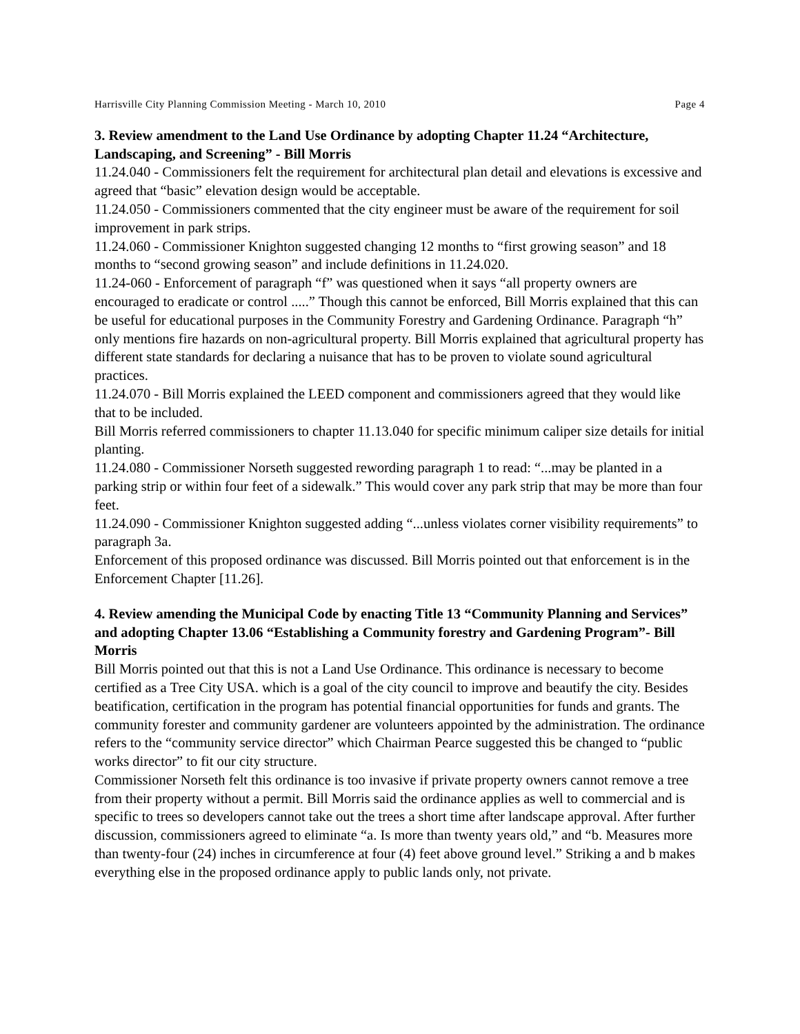Harrisville City Planning Commission Meeting - March 10, 2010 Page 4
3. Review amendment to the Land Use Ordinance by adopting Chapter 11.24 “Architecture, Landscaping, and Screening” - Bill Morris
11.24.040 - Commissioners felt the requirement for architectural plan detail and elevations is excessive and agreed that “basic” elevation design would be acceptable.
11.24.050 - Commissioners commented that the city engineer must be aware of the requirement for soil improvement in park strips.
11.24.060 - Commissioner Knighton suggested changing 12 months to “first growing season” and 18 months to “second growing season” and include definitions in 11.24.020.
11.24-060 - Enforcement of paragraph “f” was questioned when it says “all property owners are encouraged to eradicate or control .....” Though this cannot be enforced, Bill Morris explained that this can be useful for educational purposes in the Community Forestry and Gardening Ordinance. Paragraph “h” only mentions fire hazards on non-agricultural property. Bill Morris explained that agricultural property has different state standards for declaring a nuisance that has to be proven to violate sound agricultural practices.
11.24.070 - Bill Morris explained the LEED component and commissioners agreed that they would like that to be included.
Bill Morris referred commissioners to chapter 11.13.040 for specific minimum caliper size details for initial planting.
11.24.080 - Commissioner Norseth suggested rewording paragraph 1 to read: “...may be planted in a parking strip or within four feet of a sidewalk.” This would cover any park strip that may be more than four feet.
11.24.090 - Commissioner Knighton suggested adding “...unless violates corner visibility requirements” to paragraph 3a.
Enforcement of this proposed ordinance was discussed. Bill Morris pointed out that enforcement is in the Enforcement Chapter [11.26].
4. Review amending the Municipal Code by enacting Title 13 “Community Planning and Services” and adopting Chapter 13.06 “Establishing a Community forestry and Gardening Program”- Bill Morris
Bill Morris pointed out that this is not a Land Use Ordinance. This ordinance is necessary to become certified as a Tree City USA. which is a goal of the city council to improve and beautify the city. Besides beatification, certification in the program has potential financial opportunities for funds and grants. The community forester and community gardener are volunteers appointed by the administration. The ordinance refers to the “community service director” which Chairman Pearce suggested this be changed to “public works director” to fit our city structure.
Commissioner Norseth felt this ordinance is too invasive if private property owners cannot remove a tree from their property without a permit. Bill Morris said the ordinance applies as well to commercial and is specific to trees so developers cannot take out the trees a short time after landscape approval. After further discussion, commissioners agreed to eliminate “a. Is more than twenty years old,” and “b. Measures more than twenty-four (24) inches in circumference at four (4) feet above ground level.” Striking a and b makes everything else in the proposed ordinance apply to public lands only, not private.